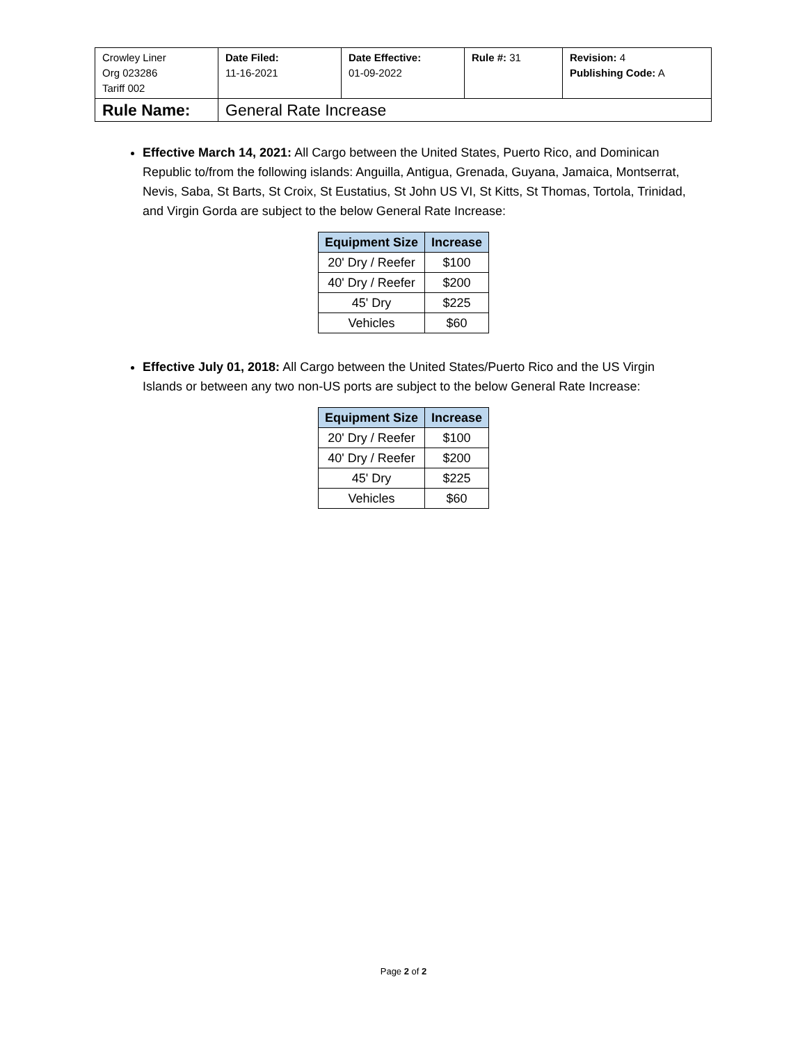| Crowley Liner Org 023286 Tariff 002 | Date Filed: 11-16-2021 | Date Effective: 01-09-2022 | Rule #: 31 | Revision: 4 Publishing Code: A |
| Rule Name: | General Rate Increase | | | |
Effective March 14, 2021: All Cargo between the United States, Puerto Rico, and Dominican Republic to/from the following islands: Anguilla, Antigua, Grenada, Guyana, Jamaica, Montserrat, Nevis, Saba, St Barts, St Croix, St Eustatius, St John US VI, St Kitts, St Thomas, Tortola, Trinidad, and Virgin Gorda are subject to the below General Rate Increase:
| Equipment Size | Increase |
| --- | --- |
| 20' Dry / Reefer | $100 |
| 40' Dry / Reefer | $200 |
| 45' Dry | $225 |
| Vehicles | $60 |
Effective July 01, 2018: All Cargo between the United States/Puerto Rico and the US Virgin Islands or between any two non-US ports are subject to the below General Rate Increase:
| Equipment Size | Increase |
| --- | --- |
| 20' Dry / Reefer | $100 |
| 40' Dry / Reefer | $200 |
| 45' Dry | $225 |
| Vehicles | $60 |
Page 2 of 2